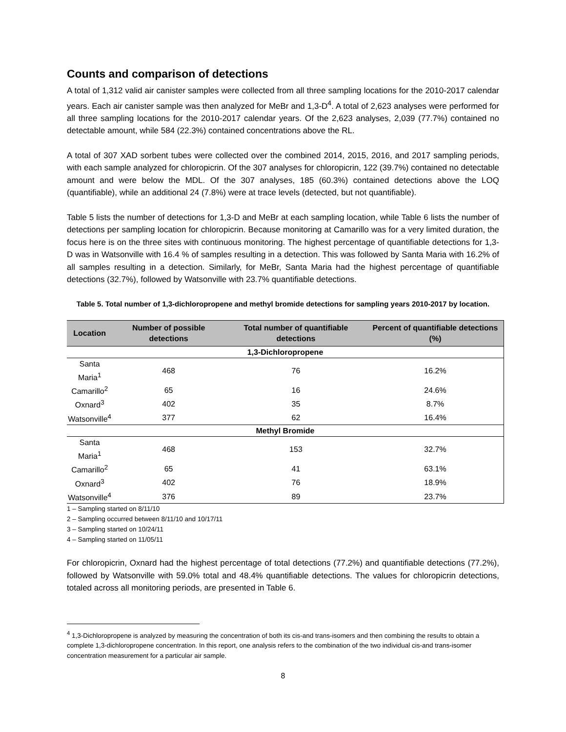Counts and comparison of detections
A total of 1,312 valid air canister samples were collected from all three sampling locations for the 2010-2017 calendar years. Each air canister sample was then analyzed for MeBr and 1,3-D<sup>4</sup>. A total of 2,623 analyses were performed for all three sampling locations for the 2010-2017 calendar years. Of the 2,623 analyses, 2,039 (77.7%) contained no detectable amount, while 584 (22.3%) contained concentrations above the RL.
A total of 307 XAD sorbent tubes were collected over the combined 2014, 2015, 2016, and 2017 sampling periods, with each sample analyzed for chloropicrin. Of the 307 analyses for chloropicrin, 122 (39.7%) contained no detectable amount and were below the MDL. Of the 307 analyses, 185 (60.3%) contained detections above the LOQ (quantifiable), while an additional 24 (7.8%) were at trace levels (detected, but not quantifiable).
Table 5 lists the number of detections for 1,3-D and MeBr at each sampling location, while Table 6 lists the number of detections per sampling location for chloropicrin. Because monitoring at Camarillo was for a very limited duration, the focus here is on the three sites with continuous monitoring. The highest percentage of quantifiable detections for 1,3-D was in Watsonville with 16.4 % of samples resulting in a detection. This was followed by Santa Maria with 16.2% of all samples resulting in a detection. Similarly, for MeBr, Santa Maria had the highest percentage of quantifiable detections (32.7%), followed by Watsonville with 23.7% quantifiable detections.
Table 5. Total number of 1,3-dichloropropene and methyl bromide detections for sampling years 2010-2017 by location.
| Location | Number of possible detections | Total number of quantifiable detections | Percent of quantifiable detections (%) |
| --- | --- | --- | --- |
| 1,3-Dichloropropene | | | |
| Santa Maria<sup>1</sup> | 468 | 76 | 16.2% |
| Camarillo<sup>2</sup> | 65 | 16 | 24.6% |
| Oxnard<sup>3</sup> | 402 | 35 | 8.7% |
| Watsonville<sup>4</sup> | 377 | 62 | 16.4% |
| Methyl Bromide | | | |
| Santa Maria<sup>1</sup> | 468 | 153 | 32.7% |
| Camarillo<sup>2</sup> | 65 | 41 | 63.1% |
| Oxnard<sup>3</sup> | 402 | 76 | 18.9% |
| Watsonville<sup>4</sup> | 376 | 89 | 23.7% |
1 – Sampling started on 8/11/10
2 – Sampling occurred between 8/11/10 and 10/17/11
3 – Sampling started on 10/24/11
4 – Sampling started on 11/05/11
For chloropicrin, Oxnard had the highest percentage of total detections (77.2%) and quantifiable detections (77.2%), followed by Watsonville with 59.0% total and 48.4% quantifiable detections. The values for chloropicrin detections, totaled across all monitoring periods, are presented in Table 6.
<sup>4</sup> 1,3-Dichloropropene is analyzed by measuring the concentration of both its cis-and trans-isomers and then combining the results to obtain a complete 1,3-dichloropropene concentration. In this report, one analysis refers to the combination of the two individual cis-and trans-isomer concentration measurement for a particular air sample.
8